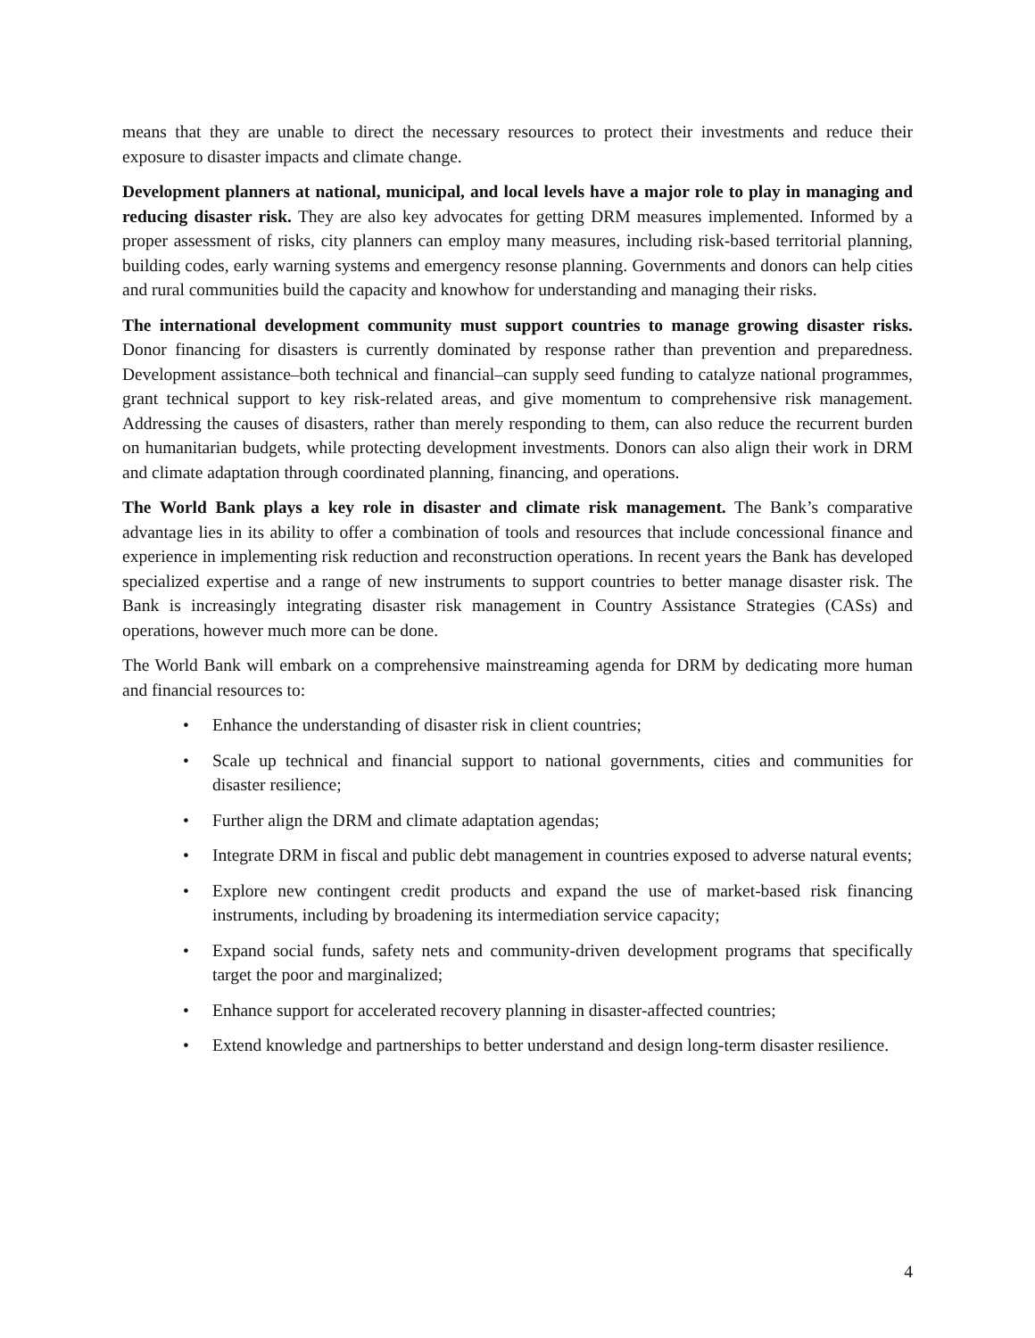means that they are unable to direct the necessary resources to protect their investments and reduce their exposure to disaster impacts and climate change.
Development planners at national, municipal, and local levels have a major role to play in managing and reducing disaster risk. They are also key advocates for getting DRM measures implemented. Informed by a proper assessment of risks, city planners can employ many measures, including risk-based territorial planning, building codes, early warning systems and emergency resonse planning. Governments and donors can help cities and rural communities build the capacity and knowhow for understanding and managing their risks.
The international development community must support countries to manage growing disaster risks. Donor financing for disasters is currently dominated by response rather than prevention and preparedness. Development assistance–both technical and financial–can supply seed funding to catalyze national programmes, grant technical support to key risk-related areas, and give momentum to comprehensive risk management. Addressing the causes of disasters, rather than merely responding to them, can also reduce the recurrent burden on humanitarian budgets, while protecting development investments. Donors can also align their work in DRM and climate adaptation through coordinated planning, financing, and operations.
The World Bank plays a key role in disaster and climate risk management. The Bank’s comparative advantage lies in its ability to offer a combination of tools and resources that include concessional finance and experience in implementing risk reduction and reconstruction operations. In recent years the Bank has developed specialized expertise and a range of new instruments to support countries to better manage disaster risk. The Bank is increasingly integrating disaster risk management in Country Assistance Strategies (CASs) and operations, however much more can be done.
The World Bank will embark on a comprehensive mainstreaming agenda for DRM by dedicating more human and financial resources to:
• Enhance the understanding of disaster risk in client countries;
• Scale up technical and financial support to national governments, cities and communities for disaster resilience;
• Further align the DRM and climate adaptation agendas;
• Integrate DRM in fiscal and public debt management in countries exposed to adverse natural events;
• Explore new contingent credit products and expand the use of market-based risk financing instruments, including by broadening its intermediation service capacity;
• Expand social funds, safety nets and community-driven development programs that specifically target the poor and marginalized;
• Enhance support for accelerated recovery planning in disaster-affected countries;
• Extend knowledge and partnerships to better understand and design long-term disaster resilience.
4